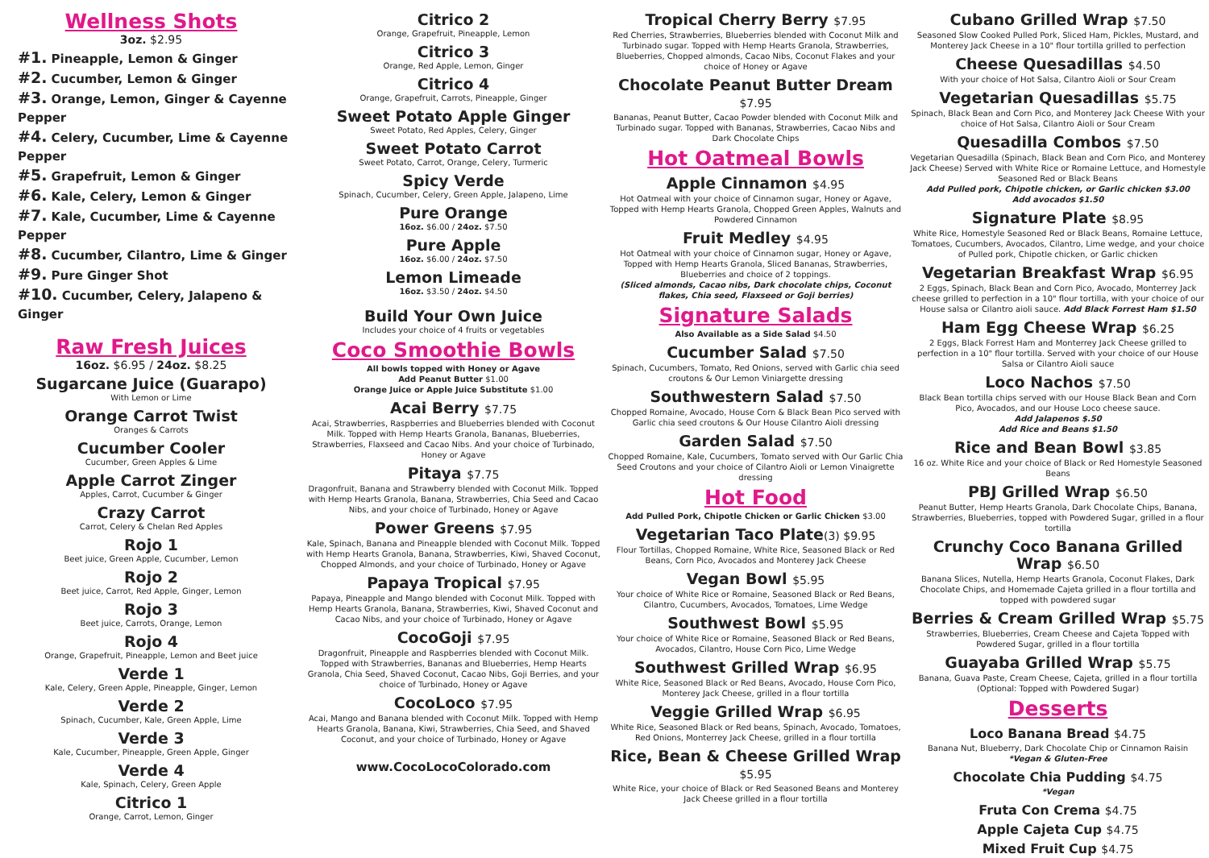Wellness Shots
3oz. $2.95
#1. Pineapple, Lemon & Ginger
#2. Cucumber, Lemon & Ginger
#3. Orange, Lemon, Ginger & Cayenne Pepper
#4. Celery, Cucumber, Lime & Cayenne Pepper
#5. Grapefruit, Lemon & Ginger
#6. Kale, Celery, Lemon & Ginger
#7. Kale, Cucumber, Lime & Cayenne Pepper
#8. Cucumber, Cilantro, Lime & Ginger
#9. Pure Ginger Shot
#10. Cucumber, Celery, Jalapeno & Ginger
Raw Fresh Juices
16oz. $6.95 / 24oz. $8.25
Sugarcane Juice (Guarapo)
With Lemon or Lime
Orange Carrot Twist
Oranges & Carrots
Cucumber Cooler
Cucumber, Green Apples & Lime
Apple Carrot Zinger
Apples, Carrot, Cucumber & Ginger
Crazy Carrot
Carrot, Celery & Chelan Red Apples
Rojo 1
Beet juice, Green Apple, Cucumber, Lemon
Rojo 2
Beet juice, Carrot, Red Apple, Ginger, Lemon
Rojo 3
Beet juice, Carrots, Orange, Lemon
Rojo 4
Orange, Grapefruit, Pineapple, Lemon and Beet juice
Verde 1
Kale, Celery, Green Apple, Pineapple, Ginger, Lemon
Verde 2
Spinach, Cucumber, Kale, Green Apple, Lime
Verde 3
Kale, Cucumber, Pineapple, Green Apple, Ginger
Verde 4
Kale, Spinach, Celery, Green Apple
Citrico 1
Orange, Carrot, Lemon, Ginger
Citrico 2
Orange, Grapefruit, Pineapple, Lemon
Citrico 3
Orange, Red Apple, Lemon, Ginger
Citrico 4
Orange, Grapefruit, Carrots, Pineapple, Ginger
Sweet Potato Apple Ginger
Sweet Potato, Red Apples, Celery, Ginger
Sweet Potato Carrot
Sweet Potato, Carrot, Orange, Celery, Turmeric
Spicy Verde
Spinach, Cucumber, Celery, Green Apple, Jalapeno, Lime
Pure Orange
16oz. $6.00 / 24oz. $7.50
Pure Apple
16oz. $6.00 / 24oz. $7.50
Lemon Limeade
16oz. $3.50 / 24oz. $4.50
Build Your Own Juice
Includes your choice of 4 fruits or vegetables
Coco Smoothie Bowls
All bowls topped with Honey or Agave
Add Peanut Butter $1.00
Orange Juice or Apple Juice Substitute $1.00
Acai Berry $7.75
Acai, Strawberries, Raspberries and Blueberries blended with Coconut Milk. Topped with Hemp Hearts Granola, Bananas, Blueberries, Strawberries, Flaxseed and Cacao Nibs. And your choice of Turbinado, Honey or Agave
Pitaya $7.75
Dragonfruit, Banana and Strawberry blended with Coconut Milk. Topped with Hemp Hearts Granola, Banana, Strawberries, Chia Seed and Cacao Nibs, and your choice of Turbinado, Honey or Agave
Power Greens $7.95
Kale, Spinach, Banana and Pineapple blended with Coconut Milk. Topped with Hemp Hearts Granola, Banana, Strawberries, Kiwi, Shaved Coconut, Chopped Almonds, and your choice of Turbinado, Honey or Agave
Papaya Tropical $7.95
Papaya, Pineapple and Mango blended with Coconut Milk. Topped with Hemp Hearts Granola, Banana, Strawberries, Kiwi, Shaved Coconut and Cacao Nibs, and your choice of Turbinado, Honey or Agave
CocoGoji $7.95
Dragonfruit, Pineapple and Raspberries blended with Coconut Milk. Topped with Strawberries, Bananas and Blueberries, Hemp Hearts Granola, Chia Seed, Shaved Coconut, Cacao Nibs, Goji Berries, and your choice of Turbinado, Honey or Agave
CocoLoco $7.95
Acai, Mango and Banana blended with Coconut Milk. Topped with Hemp Hearts Granola, Banana, Kiwi, Strawberries, Chia Seed, and Shaved Coconut, and your choice of Turbinado, Honey or Agave
www.CocoLocoColorado.com
Tropical Cherry Berry $7.95
Red Cherries, Strawberries, Blueberries blended with Coconut Milk and Turbinado sugar. Topped with Hemp Hearts Granola, Strawberries, Blueberries, Chopped almonds, Cacao Nibs, Coconut Flakes and your choice of Honey or Agave
Chocolate Peanut Butter Dream $7.95
Bananas, Peanut Butter, Cacao Powder blended with Coconut Milk and Turbinado sugar. Topped with Bananas, Strawberries, Cacao Nibs and Dark Chocolate Chips
Hot Oatmeal Bowls
Apple Cinnamon $4.95
Hot Oatmeal with your choice of Cinnamon sugar, Honey or Agave, Topped with Hemp Hearts Granola, Chopped Green Apples, Walnuts and Powdered Cinnamon
Fruit Medley $4.95
Hot Oatmeal with your choice of Cinnamon sugar, Honey or Agave, Topped with Hemp Hearts Granola, Sliced Bananas, Strawberries, Blueberries and choice of 2 toppings.
(Sliced almonds, Cacao nibs, Dark chocolate chips, Coconut flakes, Chia seed, Flaxseed or Goji berries)
Signature Salads
Also Available as a Side Salad $4.50
Cucumber Salad $7.50
Spinach, Cucumbers, Tomato, Red Onions, served with Garlic chia seed croutons & Our Lemon Viniargette dressing
Southwestern Salad $7.50
Chopped Romaine, Avocado, House Corn & Black Bean Pico served with Garlic chia seed croutons & Our House Cilantro Aioli dressing
Garden Salad $7.50
Chopped Romaine, Kale, Cucumbers, Tomato served with Our Garlic Chia Seed Croutons and your choice of Cilantro Aioli or Lemon Vinaigrette dressing
Hot Food
Add Pulled Pork, Chipotle Chicken or Garlic Chicken $3.00
Vegetarian Taco Plate(3) $9.95
Flour Tortillas, Chopped Romaine, White Rice, Seasoned Black or Red Beans, Corn Pico, Avocados and Monterey Jack Cheese
Vegan Bowl $5.95
Your choice of White Rice or Romaine, Seasoned Black or Red Beans, Cilantro, Cucumbers, Avocados, Tomatoes, Lime Wedge
Southwest Bowl $5.95
Your choice of White Rice or Romaine, Seasoned Black or Red Beans, Avocados, Cilantro, House Corn Pico, Lime Wedge
Southwest Grilled Wrap $6.95
White Rice, Seasoned Black or Red Beans, Avocado, House Corn Pico, Monterey Jack Cheese, grilled in a flour tortilla
Veggie Grilled Wrap $6.95
White Rice, Seasoned Black or Red beans, Spinach, Avocado, Tomatoes, Red Onions, Monterrey Jack Cheese, grilled in a flour tortilla
Rice, Bean & Cheese Grilled Wrap $5.95
White Rice, your choice of Black or Red Seasoned Beans and Monterey Jack Cheese grilled in a flour tortilla
Cubano Grilled Wrap $7.50
Seasoned Slow Cooked Pulled Pork, Sliced Ham, Pickles, Mustard, and Monterey Jack Cheese in a 10" flour tortilla grilled to perfection
Cheese Quesadillas $4.50
With your choice of Hot Salsa, Cilantro Aioli or Sour Cream
Vegetarian Quesadillas $5.75
Spinach, Black Bean and Corn Pico, and Monterey Jack Cheese With your choice of Hot Salsa, Cilantro Aioli or Sour Cream
Quesadilla Combos $7.50
Vegetarian Quesadilla (Spinach, Black Bean and Corn Pico, and Monterey Jack Cheese) Served with White Rice or Romaine Lettuce, and Homestyle Seasoned Red or Black Beans
Add Pulled pork, Chipotle chicken, or Garlic chicken $3.00
Add avocados $1.50
Signature Plate $8.95
White Rice, Homestyle Seasoned Red or Black Beans, Romaine Lettuce, Tomatoes, Cucumbers, Avocados, Cilantro, Lime wedge, and your choice of Pulled pork, Chipotle chicken, or Garlic chicken
Vegetarian Breakfast Wrap $6.95
2 Eggs, Spinach, Black Bean and Corn Pico, Avocado, Monterrey Jack cheese grilled to perfection in a 10" flour tortilla, with your choice of our House salsa or Cilantro aioli sauce. Add Black Forrest Ham $1.50
Ham Egg Cheese Wrap $6.25
2 Eggs, Black Forrest Ham and Monterrey Jack Cheese grilled to perfection in a 10" flour tortilla. Served with your choice of our House Salsa or Cilantro Aioli sauce
Loco Nachos $7.50
Black Bean tortilla chips served with our House Black Bean and Corn Pico, Avocados, and our House Loco cheese sauce.
Add Jalapenos $.50
Add Rice and Beans $1.50
Rice and Bean Bowl $3.85
16 oz. White Rice and your choice of Black or Red Homestyle Seasoned Beans
PBJ Grilled Wrap $6.50
Peanut Butter, Hemp Hearts Granola, Dark Chocolate Chips, Banana, Strawberries, Blueberries, topped with Powdered Sugar, grilled in a flour tortilla
Crunchy Coco Banana Grilled Wrap $6.50
Banana Slices, Nutella, Hemp Hearts Granola, Coconut Flakes, Dark Chocolate Chips, and Homemade Cajeta grilled in a flour tortilla and topped with powdered sugar
Berries & Cream Grilled Wrap $5.75
Strawberries, Blueberries, Cream Cheese and Cajeta Topped with Powdered Sugar, grilled in a flour tortilla
Guayaba Grilled Wrap $5.75
Banana, Guava Paste, Cream Cheese, Cajeta, grilled in a flour tortilla (Optional: Topped with Powdered Sugar)
Desserts
Loco Banana Bread $4.75
Banana Nut, Blueberry, Dark Chocolate Chip or Cinnamon Raisin
*Vegan & Gluten-Free
Chocolate Chia Pudding $4.75
*Vegan
Fruta Con Crema $4.75
Apple Cajeta Cup $4.75
Mixed Fruit Cup $4.75